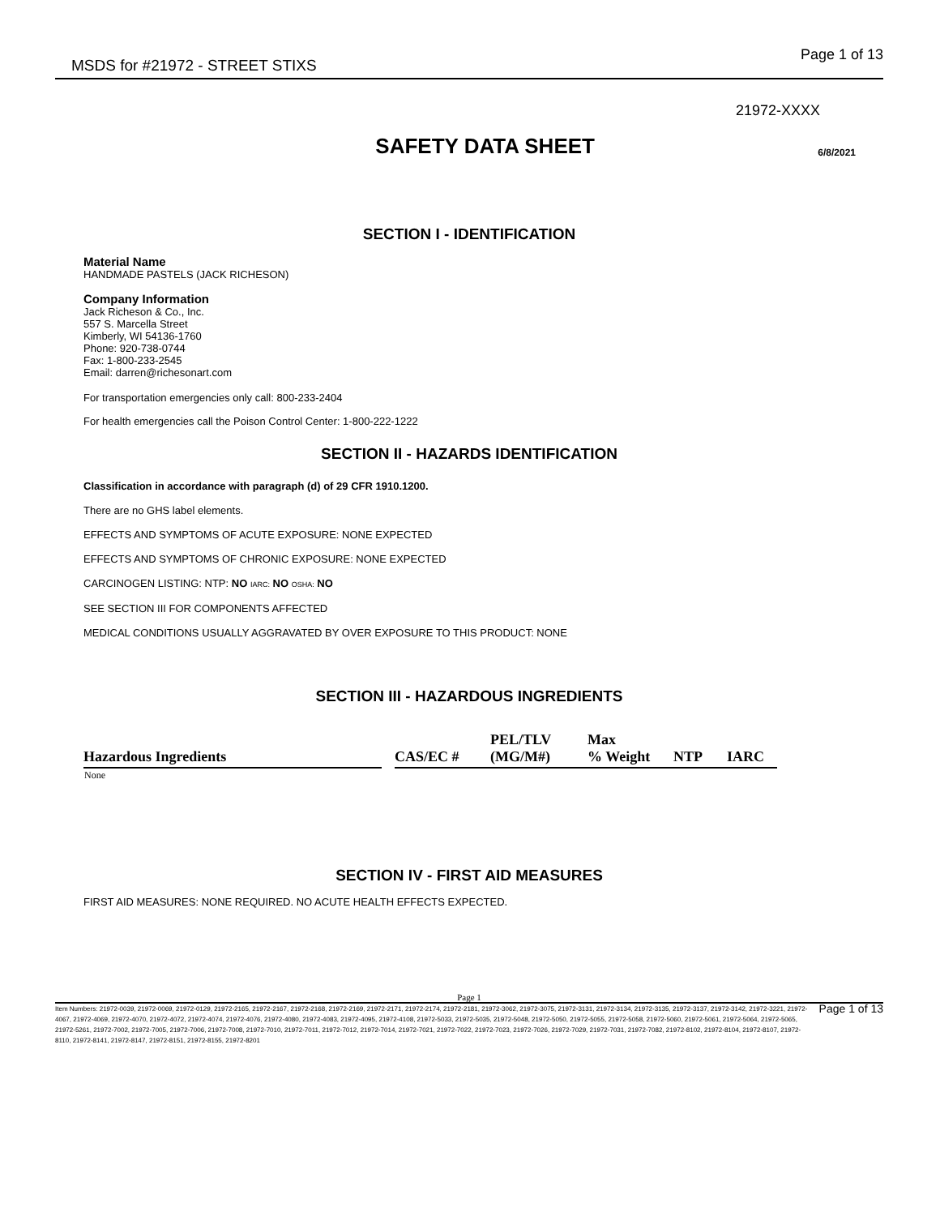MSDS for #21972 - STREET STIXS Page 1 of 13
21972-XXXX
SAFETY DATA SHEET
6/8/2021
SECTION I - IDENTIFICATION
Material Name
HANDMADE PASTELS (JACK RICHESON)
Company Information
Jack Richeson & Co., Inc.
557 S. Marcella Street
Kimberly, WI 54136-1760
Phone: 920-738-0744
Fax: 1-800-233-2545
Email: darren@richesonart.com
For transportation emergencies only call: 800-233-2404
For health emergencies call the Poison Control Center: 1-800-222-1222
SECTION II - HAZARDS IDENTIFICATION
Classification in accordance with paragraph (d) of 29 CFR 1910.1200.
There are no GHS label elements.
EFFECTS AND SYMPTOMS OF ACUTE EXPOSURE: NONE EXPECTED
EFFECTS AND SYMPTOMS OF CHRONIC EXPOSURE: NONE EXPECTED
CARCINOGEN LISTING: NTP: NO IARC: NO OSHA: NO
SEE SECTION III FOR COMPONENTS AFFECTED
MEDICAL CONDITIONS USUALLY AGGRAVATED BY OVER EXPOSURE TO THIS PRODUCT: NONE
SECTION III - HAZARDOUS INGREDIENTS
| Hazardous Ingredients | | CAS/EC # | PEL/TLV (MG/M#) | Max % Weight | NTP | IARC |
| --- | --- | --- | --- | --- | --- | --- |
| None | | | | | | |
SECTION IV - FIRST AID MEASURES
FIRST AID MEASURES: NONE REQUIRED. NO ACUTE HEALTH EFFECTS EXPECTED.
Page 1
Item Numbers: 21972-0039, 21972-0069, 21972-0129, 21972-2165, 21972-2167, 21972-2168, 21972-2169, 21972-2171, 21972-2174, 21972-2181, 21972-3062, 21972-3075, 21972-3131, 21972-3134, 21972-3135, 21972-3137, 21972-3142, 21972-3221, 21972-4067, 21972-4069, 21972-4070, 21972-4072, 21972-4074, 21972-4076, 21972-4080, 21972-4083, 21972-4095, 21972-4108, 21972-5033, 21972-5035, 21972-5048, 21972-5050, 21972-5055, 21972-5058, 21972-5060, 21972-5061, 21972-5064, 21972-5065, 21972-5261, 21972-7002, 21972-7005, 21972-7006, 21972-7008, 21972-7010, 21972-7011, 21972-7012, 21972-7014, 21972-7021, 21972-7022, 21972-7023, 21972-7026, 21972-7029, 21972-7031, 21972-7082, 21972-8102, 21972-8104, 21972-8107, 21972-8110, 21972-8141, 21972-8147, 21972-8151, 21972-8155, 21972-8201
Page 1 of 13